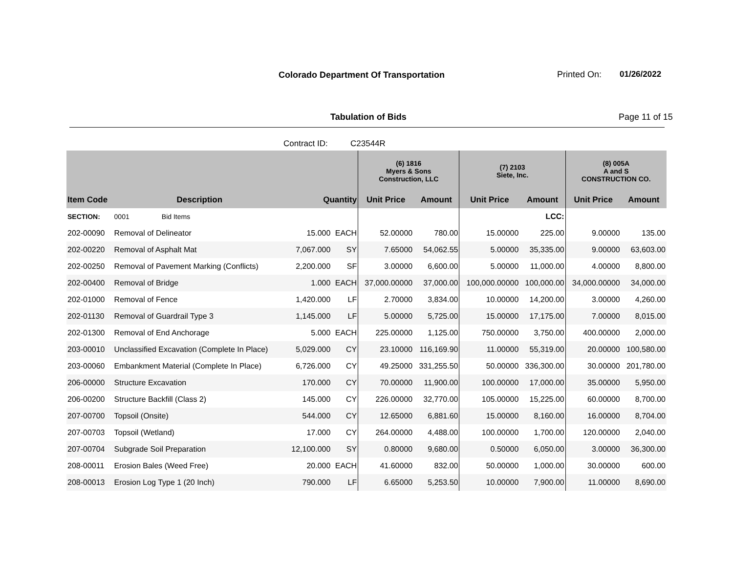Colorado Department Of Transportation
Printed On: 01/26/2022
Tabulation of Bids Page 11 of 15
Contract ID: C23544R
| | | | | (6) 1816 Myers & Sons Construction, LLC | | (7) 2103 Siete, Inc. | | (8) 005A A and S CONSTRUCTION CO. | |
| --- | --- | --- | --- | --- | --- | --- | --- | --- | --- |
| Item Code | Description | Quantity | | Unit Price | Amount | Unit Price | Amount | Unit Price | Amount |
| SECTION: | 0001 Bid Items | | | | | | LCC: | | |
| 202-00090 | Removal of Delineator | 15.000 | EACH | 52.00000 | 780.00 | 15.00000 | 225.00 | 9.00000 | 135.00 |
| 202-00220 | Removal of Asphalt Mat | 7,067.000 | SY | 7.65000 | 54,062.55 | 5.00000 | 35,335.00 | 9.00000 | 63,603.00 |
| 202-00250 | Removal of Pavement Marking (Conflicts) | 2,200.000 | SF | 3.00000 | 6,600.00 | 5.00000 | 11,000.00 | 4.00000 | 8,800.00 |
| 202-00400 | Removal of Bridge | 1.000 | EACH | 37,000.00000 | 37,000.00 | 100,000.00000 | 100,000.00 | 34,000.00000 | 34,000.00 |
| 202-01000 | Removal of Fence | 1,420.000 | LF | 2.70000 | 3,834.00 | 10.00000 | 14,200.00 | 3.00000 | 4,260.00 |
| 202-01130 | Removal of Guardrail Type 3 | 1,145.000 | LF | 5.00000 | 5,725.00 | 15.00000 | 17,175.00 | 7.00000 | 8,015.00 |
| 202-01300 | Removal of End Anchorage | 5.000 | EACH | 225.00000 | 1,125.00 | 750.00000 | 3,750.00 | 400.00000 | 2,000.00 |
| 203-00010 | Unclassified Excavation (Complete In Place) | 5,029.000 | CY | 23.10000 | 116,169.90 | 11.00000 | 55,319.00 | 20.00000 | 100,580.00 |
| 203-00060 | Embankment Material (Complete In Place) | 6,726.000 | CY | 49.25000 | 331,255.50 | 50.00000 | 336,300.00 | 30.00000 | 201,780.00 |
| 206-00000 | Structure Excavation | 170.000 | CY | 70.00000 | 11,900.00 | 100.00000 | 17,000.00 | 35.00000 | 5,950.00 |
| 206-00200 | Structure Backfill (Class 2) | 145.000 | CY | 226.00000 | 32,770.00 | 105.00000 | 15,225.00 | 60.00000 | 8,700.00 |
| 207-00700 | Topsoil (Onsite) | 544.000 | CY | 12.65000 | 6,881.60 | 15.00000 | 8,160.00 | 16.00000 | 8,704.00 |
| 207-00703 | Topsoil (Wetland) | 17.000 | CY | 264.00000 | 4,488.00 | 100.00000 | 1,700.00 | 120.00000 | 2,040.00 |
| 207-00704 | Subgrade Soil Preparation | 12,100.000 | SY | 0.80000 | 9,680.00 | 0.50000 | 6,050.00 | 3.00000 | 36,300.00 |
| 208-00011 | Erosion Bales (Weed Free) | 20.000 | EACH | 41.60000 | 832.00 | 50.00000 | 1,000.00 | 30.00000 | 600.00 |
| 208-00013 | Erosion Log Type 1 (20 Inch) | 790.000 | LF | 6.65000 | 5,253.50 | 10.00000 | 7,900.00 | 11.00000 | 8,690.00 |